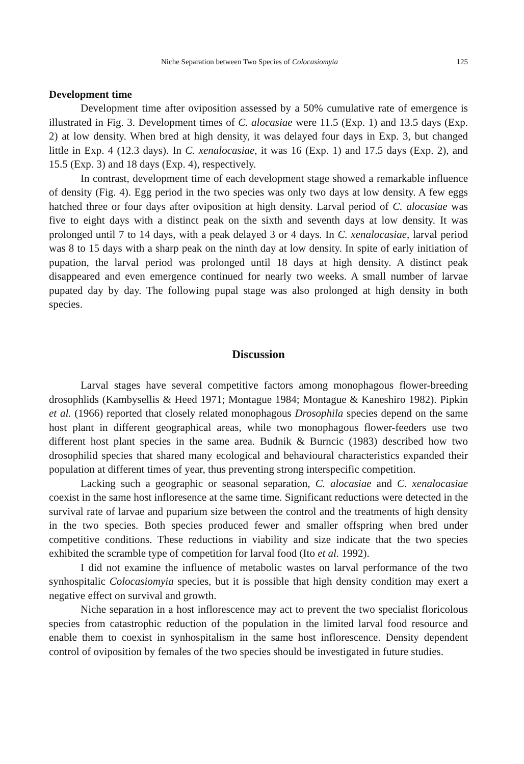Niche Separation between Two Species of Colocasiomyia 125
Development time
Development time after oviposition assessed by a 50% cumulative rate of emergence is illustrated in Fig. 3. Development times of C. alocasiae were 11.5 (Exp. 1) and 13.5 days (Exp. 2) at low density. When bred at high density, it was delayed four days in Exp. 3, but changed little in Exp. 4 (12.3 days). In C. xenalocasiae, it was 16 (Exp. 1) and 17.5 days (Exp. 2), and 15.5 (Exp. 3) and 18 days (Exp. 4), respectively.
In contrast, development time of each development stage showed a remarkable influence of density (Fig. 4). Egg period in the two species was only two days at low density. A few eggs hatched three or four days after oviposition at high density. Larval period of C. alocasiae was five to eight days with a distinct peak on the sixth and seventh days at low density. It was prolonged until 7 to 14 days, with a peak delayed 3 or 4 days. In C. xenalocasiae, larval period was 8 to 15 days with a sharp peak on the ninth day at low density. In spite of early initiation of pupation, the larval period was prolonged until 18 days at high density. A distinct peak disappeared and even emergence continued for nearly two weeks. A small number of larvae pupated day by day. The following pupal stage was also prolonged at high density in both species.
Discussion
Larval stages have several competitive factors among monophagous flower-breeding drosophlids (Kambysellis & Heed 1971; Montague 1984; Montague & Kaneshiro 1982). Pipkin et al. (1966) reported that closely related monophagous Drosophila species depend on the same host plant in different geographical areas, while two monophagous flower-feeders use two different host plant species in the same area. Budnik & Burncic (1983) described how two drosophilid species that shared many ecological and behavioural characteristics expanded their population at different times of year, thus preventing strong interspecific competition.
Lacking such a geographic or seasonal separation, C. alocasiae and C. xenalocasiae coexist in the same host infloresence at the same time. Significant reductions were detected in the survival rate of larvae and puparium size between the control and the treatments of high density in the two species. Both species produced fewer and smaller offspring when bred under competitive conditions. These reductions in viability and size indicate that the two species exhibited the scramble type of competition for larval food (Ito et al. 1992).
I did not examine the influence of metabolic wastes on larval performance of the two synhospitalic Colocasiomyia species, but it is possible that high density condition may exert a negative effect on survival and growth.
Niche separation in a host inflorescence may act to prevent the two specialist floricolous species from catastrophic reduction of the population in the limited larval food resource and enable them to coexist in synhospitalism in the same host inflorescence. Density dependent control of oviposition by females of the two species should be investigated in future studies.